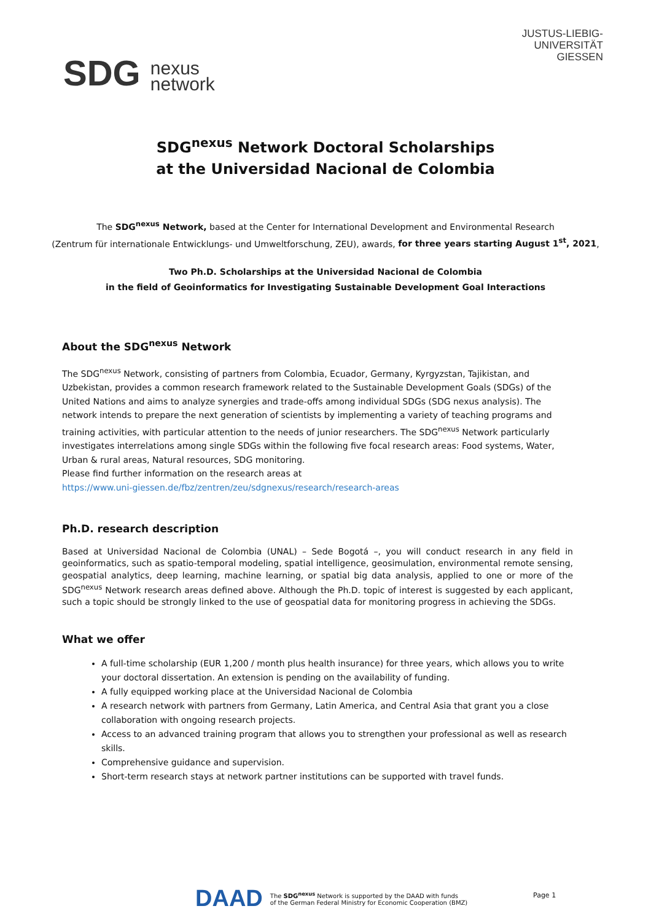SDG nexus
network
JUSTUS-LIEBIG-
UNIVERSITÄT
GIESSEN
SDG<sup>nexus</sup> Network Doctoral Scholarships
at the Universidad Nacional de Colombia
The SDG<sup>nexus</sup> Network, based at the Center for International Development and Environmental Research
(Zentrum für internationale Entwicklungs- und Umweltforschung, ZEU), awards, for three years starting August 1<sup>st</sup>, 2021,
Two Ph.D. Scholarships at the Universidad Nacional de Colombia
in the field of Geoinformatics for Investigating Sustainable Development Goal Interactions
About the SDG<sup>nexus</sup> Network
The SDG<sup>nexus</sup> Network, consisting of partners from Colombia, Ecuador, Germany, Kyrgyzstan, Tajikistan, and Uzbekistan, provides a common research framework related to the Sustainable Development Goals (SDGs) of the United Nations and aims to analyze synergies and trade-offs among individual SDGs (SDG nexus analysis). The network intends to prepare the next generation of scientists by implementing a variety of teaching programs and training activities, with particular attention to the needs of junior researchers. The SDG<sup>nexus</sup> Network particularly investigates interrelations among single SDGs within the following five focal research areas: Food systems, Water, Urban & rural areas, Natural resources, SDG monitoring.
Please find further information on the research areas at
https://www.uni-giessen.de/fbz/zentren/zeu/sdgnexus/research/research-areas
Ph.D. research description
Based at Universidad Nacional de Colombia (UNAL) – Sede Bogotá –, you will conduct research in any field in geoinformatics, such as spatio-temporal modeling, spatial intelligence, geosimulation, environmental remote sensing, geospatial analytics, deep learning, machine learning, or spatial big data analysis, applied to one or more of the SDG<sup>nexus</sup> Network research areas defined above. Although the Ph.D. topic of interest is suggested by each applicant, such a topic should be strongly linked to the use of geospatial data for monitoring progress in achieving the SDGs.
What we offer
A full-time scholarship (EUR 1,200 / month plus health insurance) for three years, which allows you to write your doctoral dissertation. An extension is pending on the availability of funding.
A fully equipped working place at the Universidad Nacional de Colombia
A research network with partners from Germany, Latin America, and Central Asia that grant you a close collaboration with ongoing research projects.
Access to an advanced training program that allows you to strengthen your professional as well as research skills.
Comprehensive guidance and supervision.
Short-term research stays at network partner institutions can be supported with travel funds.
DAAD The SDG<sup>nexus</sup> Network is supported by the DAAD with funds
of the German Federal Ministry for Economic Cooperation (BMZ)
Page 1